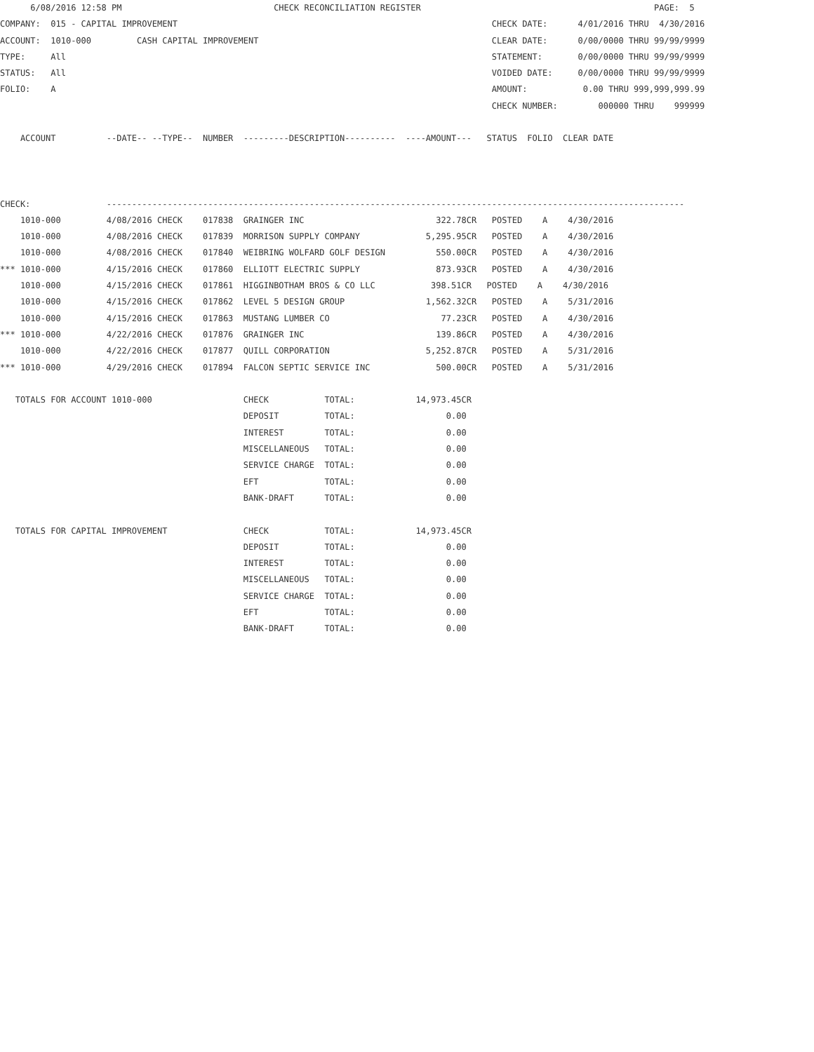6/08/2016 12:58 PM                              CHECK RECONCILIATION REGISTER                                              PAGE:  5
COMPANY:  015 - CAPITAL IMPROVEMENT                                                              CHECK DATE:      4/01/2016 THRU  4/30/2016
ACCOUNT:  1010-000         CASH CAPITAL IMPROVEMENT                                              CLEAR DATE:      0/00/0000 THRU 99/99/9999
TYPE:     All                                                                                    STATEMENT:       0/00/0000 THRU 99/99/9999
STATUS:   All                                                                                    VOIDED DATE:     0/00/0000 THRU 99/99/9999
FOLIO:    A                                                                                      AMOUNT:           0.00 THRU 999,999,999.99
                                                                                                 CHECK NUMBER:        000000 THRU    999999

    ACCOUNT          --DATE-- --TYPE--  NUMBER  ---------DESCRIPTION----------  ----AMOUNT---   STATUS  FOLIO  CLEAR DATE



CHECK:               ------------------------------------------------------------------------------------------------------------------
    1010-000         4/08/2016 CHECK    017838  GRAINGER INC                          322.78CR   POSTED    A    4/30/2016
    1010-000         4/08/2016 CHECK    017839  MORRISON SUPPLY COMPANY             5,295.95CR   POSTED    A    4/30/2016
    1010-000         4/08/2016 CHECK    017840  WEIBRING WOLFARD GOLF DESIGN          550.00CR   POSTED    A    4/30/2016
*** 1010-000         4/15/2016 CHECK    017860  ELLIOTT ELECTRIC SUPPLY               873.93CR   POSTED    A    4/30/2016
    1010-000         4/15/2016 CHECK    017861  HIGGINBOTHAM BROS & CO LLC           398.51CR   POSTED    A    4/30/2016
    1010-000         4/15/2016 CHECK    017862  LEVEL 5 DESIGN GROUP                1,562.32CR   POSTED    A    5/31/2016
    1010-000         4/15/2016 CHECK    017863  MUSTANG LUMBER CO                      77.23CR   POSTED    A    4/30/2016
*** 1010-000         4/22/2016 CHECK    017876  GRAINGER INC                          139.86CR   POSTED    A    4/30/2016
    1010-000         4/22/2016 CHECK    017877  QUILL CORPORATION                   5,252.87CR   POSTED    A    5/31/2016
*** 1010-000         4/29/2016 CHECK    017894  FALCON SEPTIC SERVICE INC             500.00CR   POSTED    A    5/31/2016

   TOTALS FOR ACCOUNT 1010-000                  CHECK           TOTAL:            14,973.45CR
                                                DEPOSIT         TOTAL:                  0.00
                                                INTEREST        TOTAL:                  0.00
                                                MISCELLANEOUS   TOTAL:                  0.00
                                                SERVICE CHARGE  TOTAL:                  0.00
                                                EFT             TOTAL:                  0.00
                                                BANK-DRAFT      TOTAL:                  0.00

   TOTALS FOR CAPITAL IMPROVEMENT               CHECK           TOTAL:            14,973.45CR
                                                DEPOSIT         TOTAL:                  0.00
                                                INTEREST        TOTAL:                  0.00
                                                MISCELLANEOUS   TOTAL:                  0.00
                                                SERVICE CHARGE  TOTAL:                  0.00
                                                EFT             TOTAL:                  0.00
                                                BANK-DRAFT      TOTAL:                  0.00